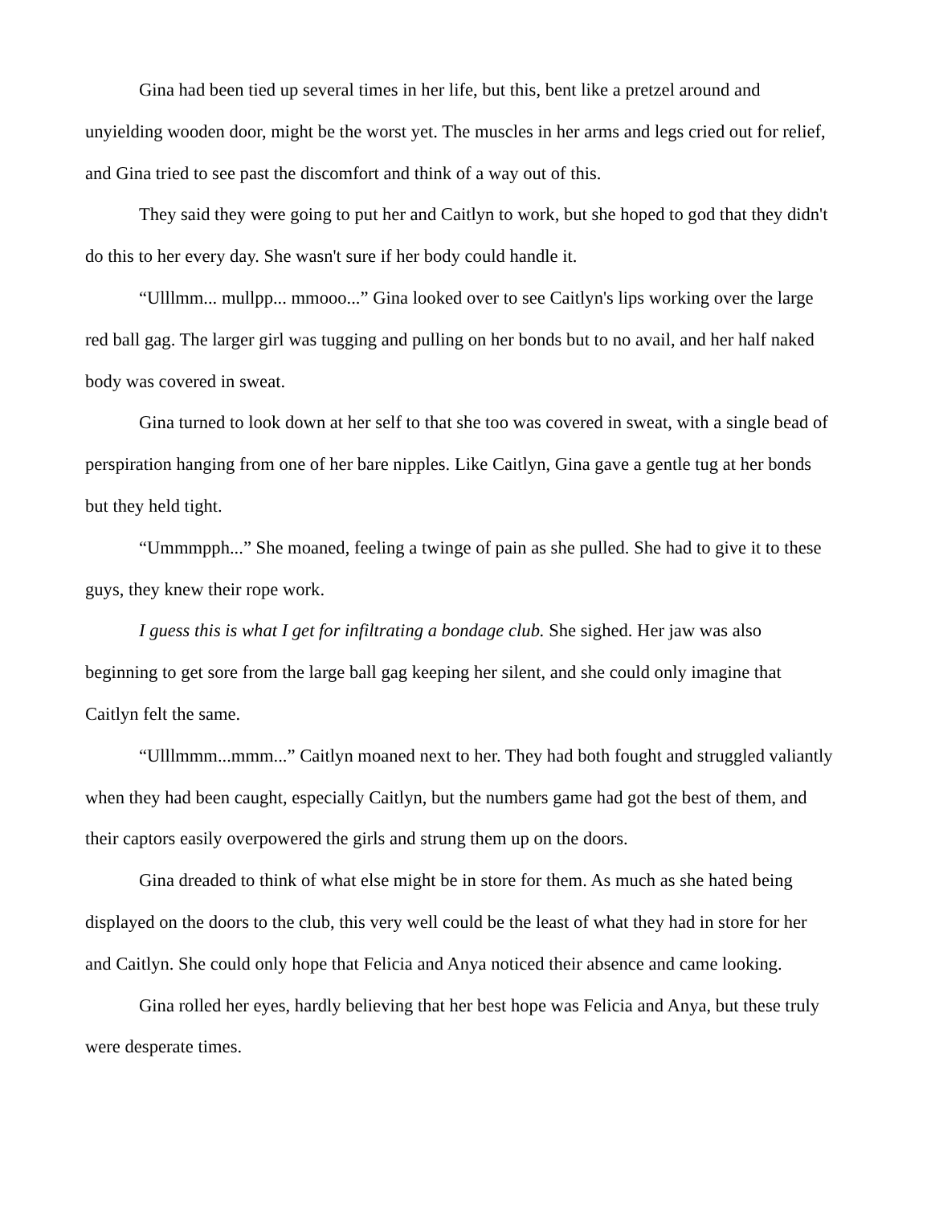Gina had been tied up several times in her life, but this, bent like a pretzel around and unyielding wooden door, might be the worst yet. The muscles in her arms and legs cried out for relief, and Gina tried to see past the discomfort and think of a way out of this.
They said they were going to put her and Caitlyn to work, but she hoped to god that they didn't do this to her every day. She wasn't sure if her body could handle it.
“Ulllmm... mullpp... mmooo...” Gina looked over to see Caitlyn's lips working over the large red ball gag. The larger girl was tugging and pulling on her bonds but to no avail, and her half naked body was covered in sweat.
Gina turned to look down at her self to that she too was covered in sweat, with a single bead of perspiration hanging from one of her bare nipples. Like Caitlyn, Gina gave a gentle tug at her bonds but they held tight.
“Ummmpph...” She moaned, feeling a twinge of pain as she pulled. She had to give it to these guys, they knew their rope work.
I guess this is what I get for infiltrating a bondage club. She sighed. Her jaw was also beginning to get sore from the large ball gag keeping her silent, and she could only imagine that Caitlyn felt the same.
“Ulllmmm...mmm...” Caitlyn moaned next to her. They had both fought and struggled valiantly when they had been caught, especially Caitlyn, but the numbers game had got the best of them, and their captors easily overpowered the girls and strung them up on the doors.
Gina dreaded to think of what else might be in store for them. As much as she hated being displayed on the doors to the club, this very well could be the least of what they had in store for her and Caitlyn. She could only hope that Felicia and Anya noticed their absence and came looking.
Gina rolled her eyes, hardly believing that her best hope was Felicia and Anya, but these truly were desperate times.